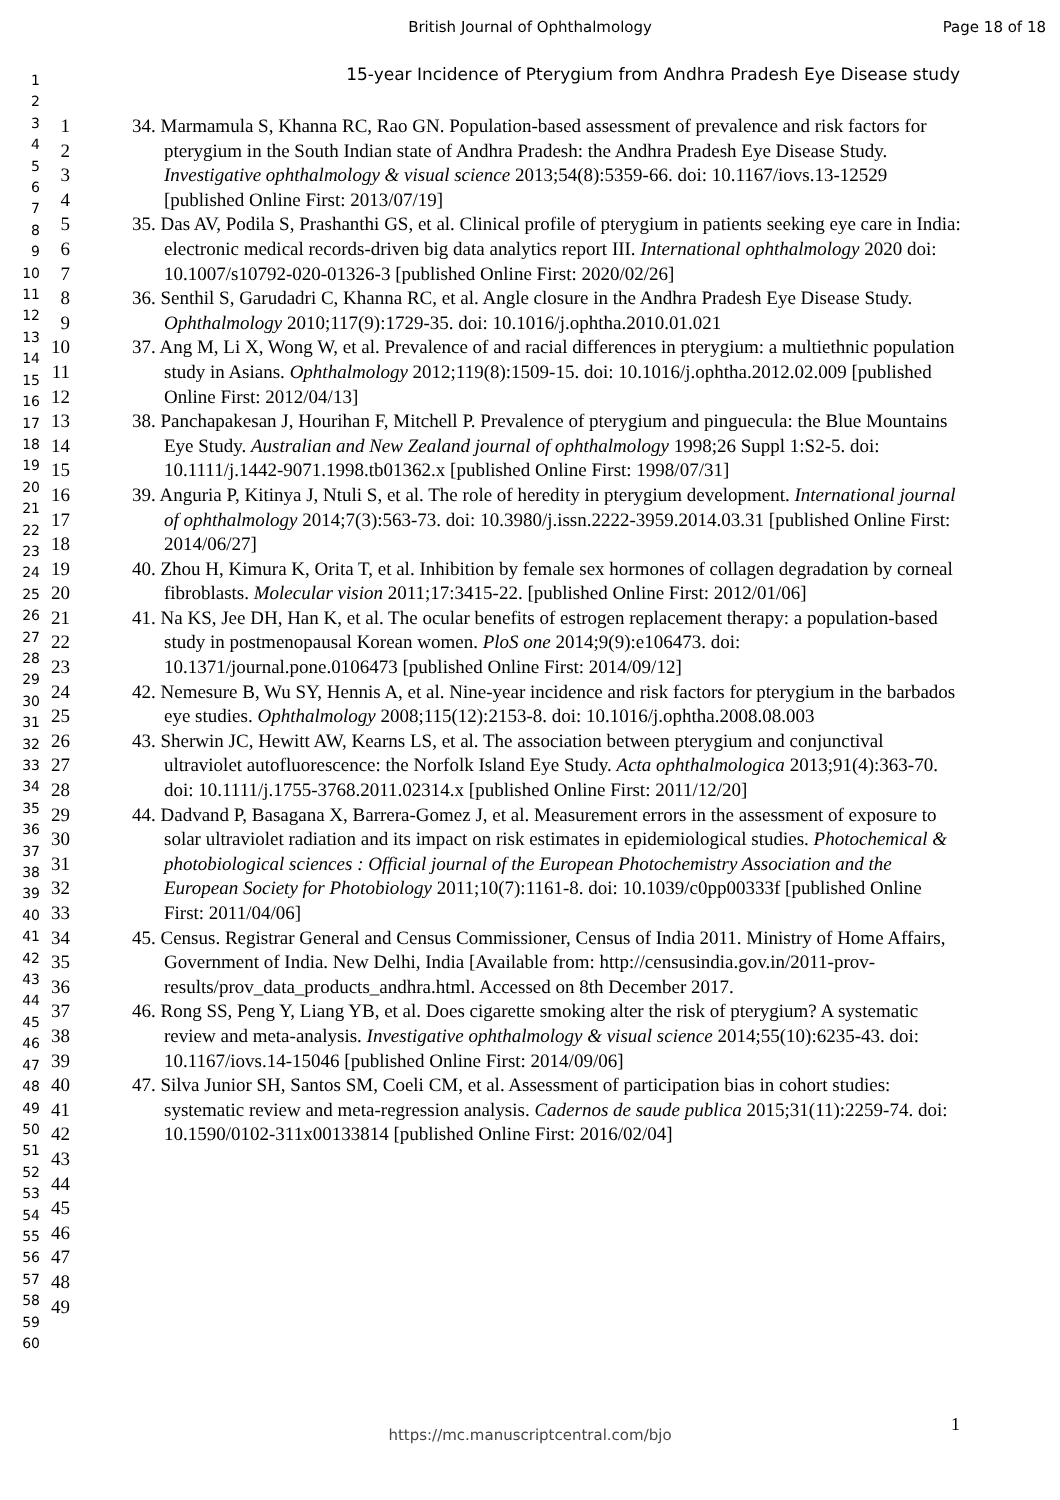British Journal of Ophthalmology
Page 18 of 18
15-year Incidence of Pterygium from Andhra Pradesh Eye Disease study
1
2
3
4
5
6
7
8
9
10
11
12
13
14
15
16
17
18
19
20
21
22
23
24
25
26
27
28
29
30
31
32
33
34
35
36
37
38
39
40
41
42
43
44
45
46
47
48
49
50
51
52
53
54
55
56
57
58
59
60
1
2
3
4
5
6
7
8
9
10
11
12
13
14
15
16
17
18
19
20
21
22
23
24
25
26
27
28
29
30
31
32
33
34
35
36
37
38
39
40
41
42
43
44
45
46
47
48
49
34. Marmamula S, Khanna RC, Rao GN. Population-based assessment of prevalence and risk factors for pterygium in the South Indian state of Andhra Pradesh: the Andhra Pradesh Eye Disease Study. Investigative ophthalmology & visual science 2013;54(8):5359-66. doi: 10.1167/iovs.13-12529 [published Online First: 2013/07/19]
35. Das AV, Podila S, Prashanthi GS, et al. Clinical profile of pterygium in patients seeking eye care in India: electronic medical records-driven big data analytics report III. International ophthalmology 2020 doi: 10.1007/s10792-020-01326-3 [published Online First: 2020/02/26]
36. Senthil S, Garudadri C, Khanna RC, et al. Angle closure in the Andhra Pradesh Eye Disease Study. Ophthalmology 2010;117(9):1729-35. doi: 10.1016/j.ophtha.2010.01.021
37. Ang M, Li X, Wong W, et al. Prevalence of and racial differences in pterygium: a multiethnic population study in Asians. Ophthalmology 2012;119(8):1509-15. doi: 10.1016/j.ophtha.2012.02.009 [published Online First: 2012/04/13]
38. Panchapakesan J, Hourihan F, Mitchell P. Prevalence of pterygium and pinguecula: the Blue Mountains Eye Study. Australian and New Zealand journal of ophthalmology 1998;26 Suppl 1:S2-5. doi: 10.1111/j.1442-9071.1998.tb01362.x [published Online First: 1998/07/31]
39. Anguria P, Kitinya J, Ntuli S, et al. The role of heredity in pterygium development. International journal of ophthalmology 2014;7(3):563-73. doi: 10.3980/j.issn.2222-3959.2014.03.31 [published Online First: 2014/06/27]
40. Zhou H, Kimura K, Orita T, et al. Inhibition by female sex hormones of collagen degradation by corneal fibroblasts. Molecular vision 2011;17:3415-22. [published Online First: 2012/01/06]
41. Na KS, Jee DH, Han K, et al. The ocular benefits of estrogen replacement therapy: a population-based study in postmenopausal Korean women. PloS one 2014;9(9):e106473. doi: 10.1371/journal.pone.0106473 [published Online First: 2014/09/12]
42. Nemesure B, Wu SY, Hennis A, et al. Nine-year incidence and risk factors for pterygium in the barbados eye studies. Ophthalmology 2008;115(12):2153-8. doi: 10.1016/j.ophtha.2008.08.003
43. Sherwin JC, Hewitt AW, Kearns LS, et al. The association between pterygium and conjunctival ultraviolet autofluorescence: the Norfolk Island Eye Study. Acta ophthalmologica 2013;91(4):363-70. doi: 10.1111/j.1755-3768.2011.02314.x [published Online First: 2011/12/20]
44. Dadvand P, Basagana X, Barrera-Gomez J, et al. Measurement errors in the assessment of exposure to solar ultraviolet radiation and its impact on risk estimates in epidemiological studies. Photochemical & photobiological sciences : Official journal of the European Photochemistry Association and the European Society for Photobiology 2011;10(7):1161-8. doi: 10.1039/c0pp00333f [published Online First: 2011/04/06]
45. Census. Registrar General and Census Commissioner, Census of India 2011. Ministry of Home Affairs, Government of India. New Delhi, India [Available from: http://censusindia.gov.in/2011-prov-results/prov_data_products_andhra.html. Accessed on 8th December 2017.
46. Rong SS, Peng Y, Liang YB, et al. Does cigarette smoking alter the risk of pterygium? A systematic review and meta-analysis. Investigative ophthalmology & visual science 2014;55(10):6235-43. doi: 10.1167/iovs.14-15046 [published Online First: 2014/09/06]
47. Silva Junior SH, Santos SM, Coeli CM, et al. Assessment of participation bias in cohort studies: systematic review and meta-regression analysis. Cadernos de saude publica 2015;31(11):2259-74. doi: 10.1590/0102-311x00133814 [published Online First: 2016/02/04]
1
https://mc.manuscriptcentral.com/bjo